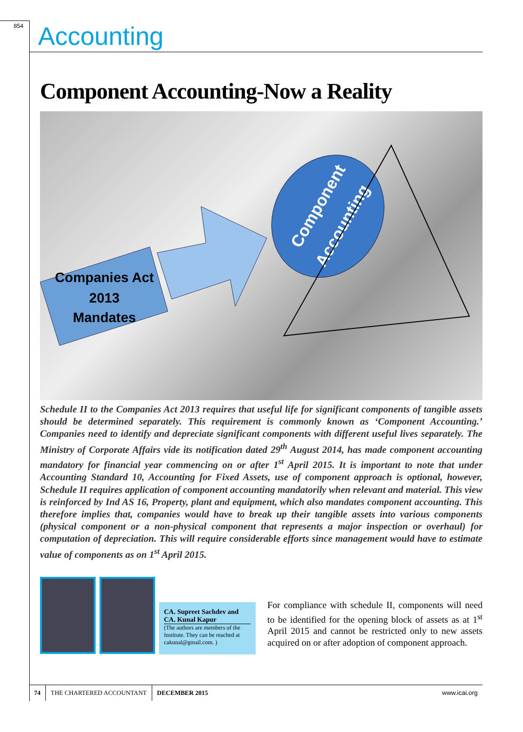854 Accounting
Component Accounting-Now a Reality
Companies Act
2013
Mandates
Component
Accounting
Schedule II to the Companies Act 2013 requires that useful life for significant components of tangible assets should be determined separately. This requirement is commonly known as ‘Component Accounting.’ Companies need to identify and depreciate significant components with different useful lives separately. The Ministry of Corporate Affairs vide its notification dated 29<sup>th</sup> August 2014, has made component accounting mandatory for financial year commencing on or after 1<sup>st</sup> April 2015. It is important to note that under Accounting Standard 10, Accounting for Fixed Assets, use of component approach is optional, however, Schedule II requires application of component accounting mandatorily when relevant and material. This view is reinforced by Ind AS 16, Property, plant and equipment, which also mandates component accounting. This therefore implies that, companies would have to break up their tangible assets into various components (physical component or a non-physical component that represents a major inspection or overhaul) for computation of depreciation. This will require considerable efforts since management would have to estimate value of components as on 1<sup>st</sup> April 2015.
CA. Supreet Sachdev and CA. Kunal Kapur
(The authors are members of the Institute. They can be reached at cakunal@gmail.com. )
For compliance with schedule II, components will need to be identified for the opening block of assets as at 1<sup>st</sup> April 2015 and cannot be restricted only to new assets acquired on or after adoption of component approach.
74 THE CHARTERED ACCOUNTANT DECEMBER 2015 www.icai.org